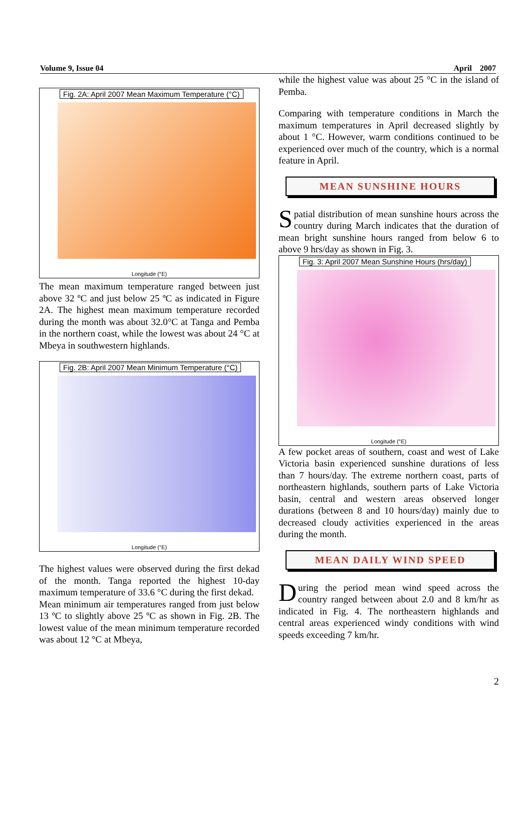Volume 9, Issue 04 April 2007
Fig. 2A: April 2007 Mean Maximum Temperature (°C)
Longitude (°E)
The mean maximum temperature ranged between just above 32 ºC and just below 25 ºC as indicated in Figure 2A. The highest mean maximum temperature recorded during the month was about 32.0°C at Tanga and Pemba in the northern coast, while the lowest was about 24 °C at Mbeya in southwestern highlands.
Fig. 2B: April 2007 Mean Minimum Temperature (°C)
Longitude (°E)
The highest values were observed during the first dekad of the month. Tanga reported the highest 10-day maximum temperature of 33.6 °C during the first dekad.
Mean minimum air temperatures ranged from just below 13 ºC to slightly above 25 ºC as shown in Fig. 2B. The lowest value of the mean minimum temperature recorded was about 12 °C at Mbeya,
while the highest value was about 25 °C in the island of Pemba.
Comparing with temperature conditions in March the maximum temperatures in April decreased slightly by about 1 °C. However, warm conditions continued to be experienced over much of the country, which is a normal feature in April.
MEAN SUNSHINE HOURS
Spatial distribution of mean sunshine hours across the country during March indicates that the duration of mean bright sunshine hours ranged from below 6 to above 9 hrs/day as shown in Fig. 3.
Fig. 3: April 2007 Mean Sunshine Hours (hrs/day)
Longitude (°E)
A few pocket areas of southern, coast and west of Lake Victoria basin experienced sunshine durations of less than 7 hours/day. The extreme northern coast, parts of northeastern highlands, southern parts of Lake Victoria basin, central and western areas observed longer durations (between 8 and 10 hours/day) mainly due to decreased cloudy activities experienced in the areas during the month.
MEAN DAILY WIND SPEED
During the period mean wind speed across the country ranged between about 2.0 and 8 km/hr as indicated in Fig. 4. The northeastern highlands and central areas experienced windy conditions with wind speeds exceeding 7 km/hr.
2